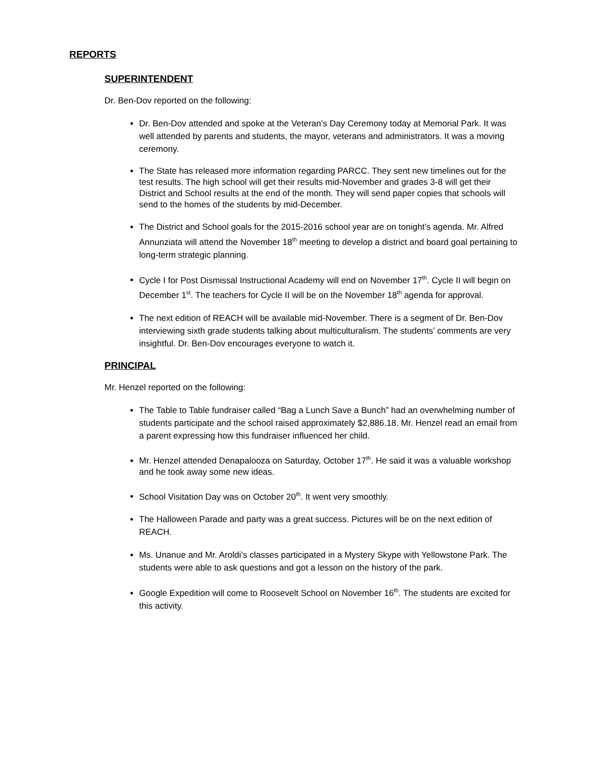REPORTS
SUPERINTENDENT
Dr. Ben-Dov reported on the following:
Dr. Ben-Dov attended and spoke at the Veteran’s Day Ceremony today at Memorial Park. It was well attended by parents and students, the mayor, veterans and administrators. It was a moving ceremony.
The State has released more information regarding PARCC. They sent new timelines out for the test results. The high school will get their results mid-November and grades 3-8 will get their District and School results at the end of the month. They will send paper copies that schools will send to the homes of the students by mid-December.
The District and School goals for the 2015-2016 school year are on tonight’s agenda. Mr. Alfred Annunziata will attend the November 18<sup>th</sup> meeting to develop a district and board goal pertaining to long-term strategic planning.
Cycle I for Post Dismissal Instructional Academy will end on November 17<sup>th</sup>. Cycle II will begin on December 1<sup>st</sup>. The teachers for Cycle II will be on the November 18<sup>th</sup> agenda for approval.
The next edition of REACH will be available mid-November. There is a segment of Dr. Ben-Dov interviewing sixth grade students talking about multiculturalism. The students’ comments are very insightful. Dr. Ben-Dov encourages everyone to watch it.
PRINCIPAL
Mr. Henzel reported on the following:
The Table to Table fundraiser called “Bag a Lunch Save a Bunch” had an overwhelming number of students participate and the school raised approximately $2,886.18. Mr. Henzel read an email from a parent expressing how this fundraiser influenced her child.
Mr. Henzel attended Denapalooza on Saturday, October 17<sup>th</sup>. He said it was a valuable workshop and he took away some new ideas.
School Visitation Day was on October 20<sup>th</sup>. It went very smoothly.
The Halloween Parade and party was a great success. Pictures will be on the next edition of REACH.
Ms. Unanue and Mr. Aroldi’s classes participated in a Mystery Skype with Yellowstone Park. The students were able to ask questions and got a lesson on the history of the park.
Google Expedition will come to Roosevelt School on November 16<sup>th</sup>. The students are excited for this activity.